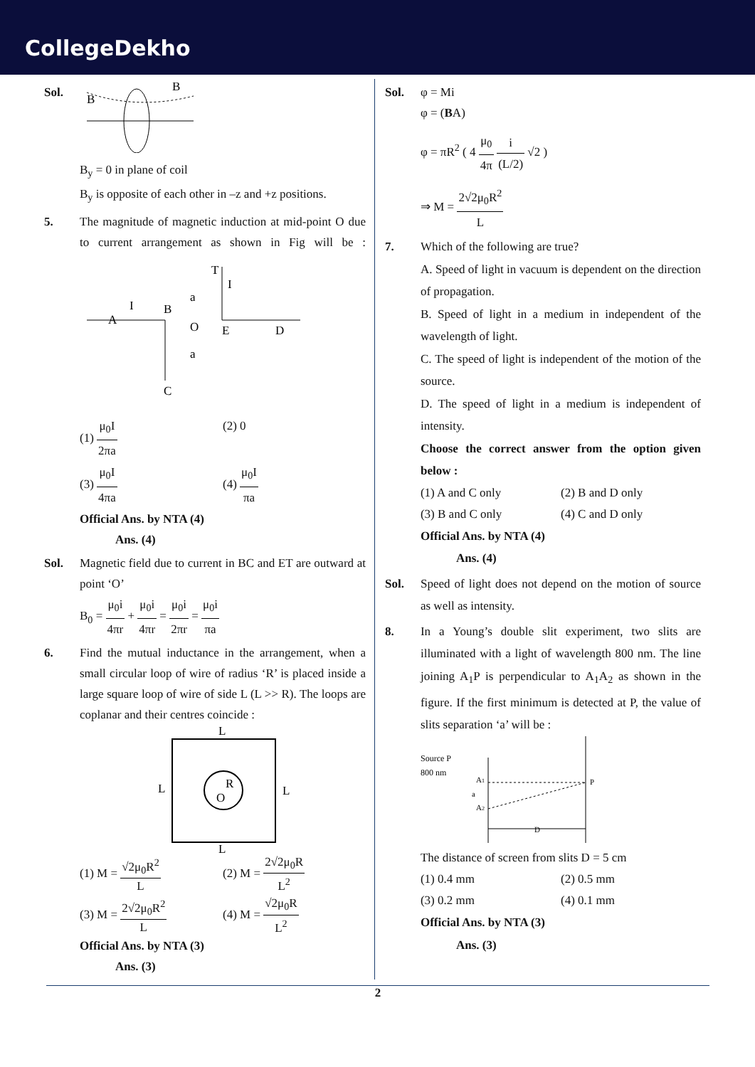CollegeDekho
Sol.
B
B
B<sub>y</sub> = 0 in plane of coil
B<sub>y</sub> is opposite of each other in –z and +z positions.
5. The magnitude of magnetic induction at mid-point O due to current arrangement as shown in Fig will be :
A
I
B
O
E
D
C
T
I
a
a
(1) μ<sub>0</sub>I 2πa
(2) 0
(3) μ<sub>0</sub>I 4πa
(4) μ<sub>0</sub>I πa
Official Ans. by NTA (4)
Ans. (4)
Sol. Magnetic field due to current in BC and ET are outward at point ‘O’
B<sub>0</sub> = μ<sub>0</sub>i 4πr + μ<sub>0</sub>i 4πr = μ<sub>0</sub>i 2πr = μ<sub>0</sub>i πa
6. Find the mutual inductance in the arrangement, when a small circular loop of wire of radius ‘R’ is placed inside a large square loop of wire of side L (L >> R). The loops are coplanar and their centres coincide :
L
L
L
L
R
O
(1) M = √2μ<sub>0</sub>R<sup>2</sup> L
(2) M = 2√2μ<sub>0</sub>R L<sup>2</sup>
(3) M = 2√2μ<sub>0</sub>R<sup>2</sup> L
(4) M = √2μ<sub>0</sub>R L<sup>2</sup>
Official Ans. by NTA (3)
Ans. (3)
Sol. φ = Mi
φ = (BA)
φ = πR<sup>2</sup> ( 4 μ<sub>0</sub> 4π i (L/2) √2 )
⇒ M = 2√2μ<sub>0</sub>R<sup>2</sup> L
7. Which of the following are true?
A. Speed of light in vacuum is dependent on the direction of propagation.
B. Speed of light in a medium in independent of the wavelength of light.
C. The speed of light is independent of the motion of the source.
D. The speed of light in a medium is independent of intensity.
Choose the correct answer from the option given below :
(1) A and C only
(2) B and D only
(3) B and C only
(4) C and D only
Official Ans. by NTA (4)
Ans. (4)
Sol. Speed of light does not depend on the motion of source as well as intensity.
8. In a Young’s double slit experiment, two slits are illuminated with a light of wavelength 800 nm. The line joining A<sub>1</sub>P is perpendicular to A<sub>1</sub>A<sub>2</sub> as shown in the figure. If the first minimum is detected at P, the value of slits separation ‘a’ will be :
Source P
800 nm
A1
a
A2
P
D
The distance of screen from slits D = 5 cm
(1) 0.4 mm
(2) 0.5 mm
(3) 0.2 mm
(4) 0.1 mm
Official Ans. by NTA (3)
Ans. (3)
2